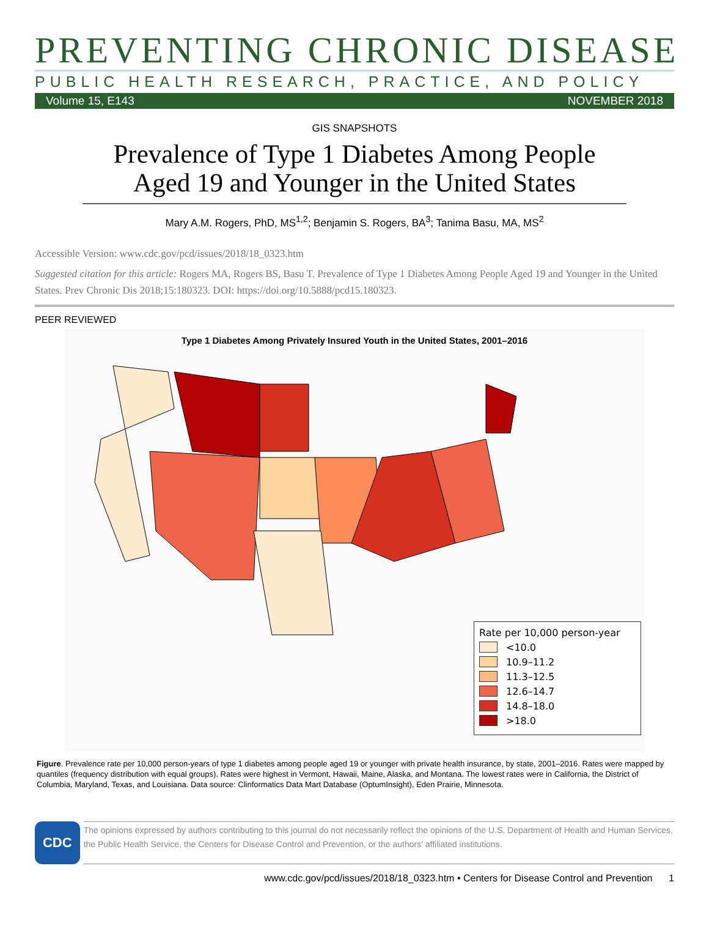PREVENTING CHRONIC DISEASE
PUBLIC HEALTH RESEARCH, PRACTICE, AND POLICY
Volume 15, E143 NOVEMBER 2018
GIS SNAPSHOTS
Prevalence of Type 1 Diabetes Among People Aged 19 and Younger in the United States
Mary A.M. Rogers, PhD, MS<sup>1,2</sup>; Benjamin S. Rogers, BA<sup>3</sup>; Tanima Basu, MA, MS<sup>2</sup>
Accessible Version: www.cdc.gov/pcd/issues/2018/18_0323.htm
Suggested citation for this article: Rogers MA, Rogers BS, Basu T. Prevalence of Type 1 Diabetes Among People Aged 19 and Younger in the United States. Prev Chronic Dis 2018;15:180323. DOI: https://doi.org/10.5888/pcd15.180323.
PEER REVIEWED
Type 1 Diabetes Among Privately Insured Youth in the United States, 2001–2016
Rate per 10,000 person-year
<10.0
10.9–11.2
11.3–12.5
12.6–14.7
14.8–18.0
>18.0
Figure. Prevalence rate per 10,000 person-years of type 1 diabetes among people aged 19 or younger with private health insurance, by state, 2001–2016. Rates were mapped by quantiles (frequency distribution with equal groups). Rates were highest in Vermont, Hawaii, Maine, Alaska, and Montana. The lowest rates were in California, the District of Columbia, Maryland, Texas, and Louisiana. Data source: Clinformatics Data Mart Database (OptumInsight), Eden Prairie, Minnesota.
CDC
The opinions expressed by authors contributing to this journal do not necessarily reflect the opinions of the U.S. Department of Health and Human Services, the Public Health Service, the Centers for Disease Control and Prevention, or the authors' affiliated institutions.
www.cdc.gov/pcd/issues/2018/18_0323.htm • Centers for Disease Control and Prevention 1